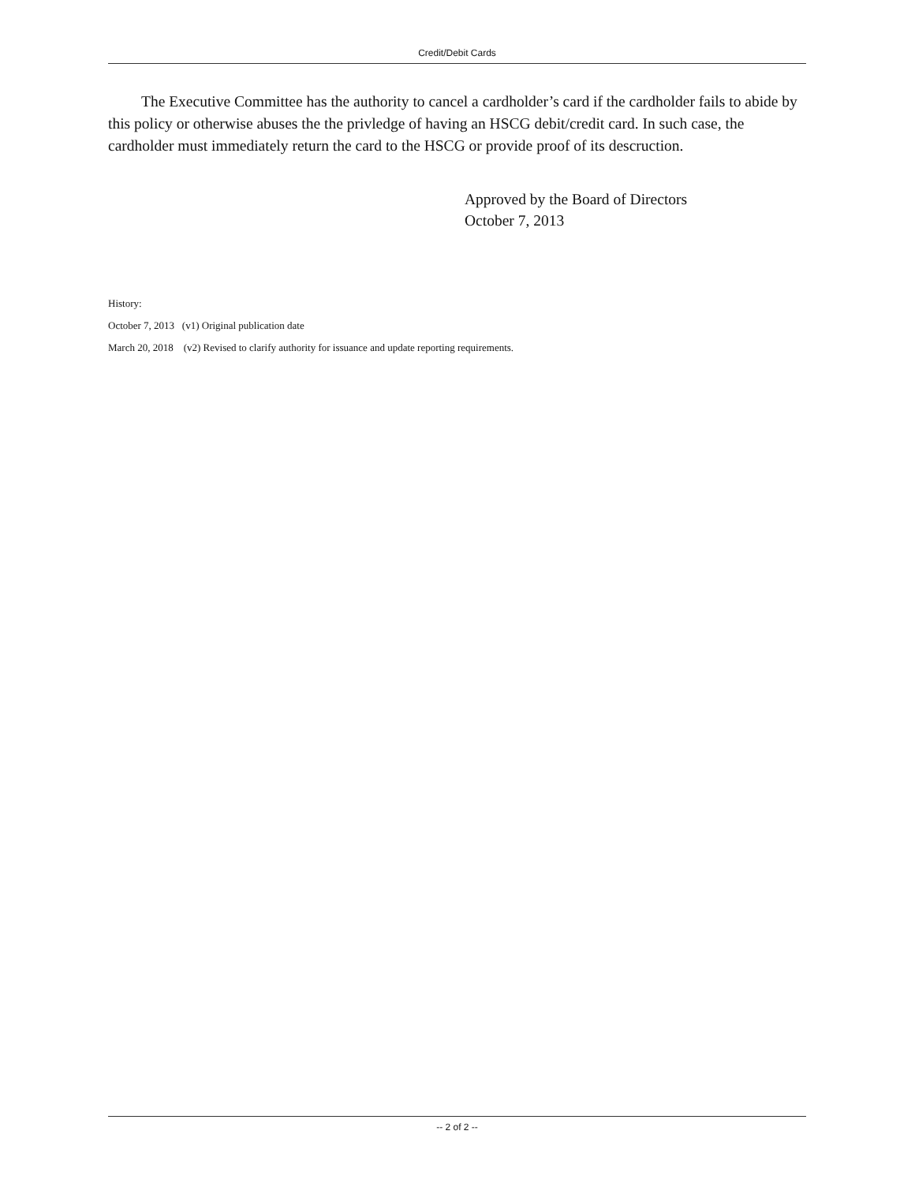Credit/Debit Cards
The Executive Committee has the authority to cancel a cardholder’s card if the cardholder fails to abide by this policy or otherwise abuses the the privledge of having an HSCG debit/credit card. In such case, the cardholder must immediately return the card to the HSCG or provide proof of its descruction.
Approved by the Board of Directors
October 7, 2013
History:
October 7, 2013 (v1) Original publication date
March 20, 2018 (v2) Revised to clarify authority for issuance and update reporting requirements.
-- 2 of 2 --